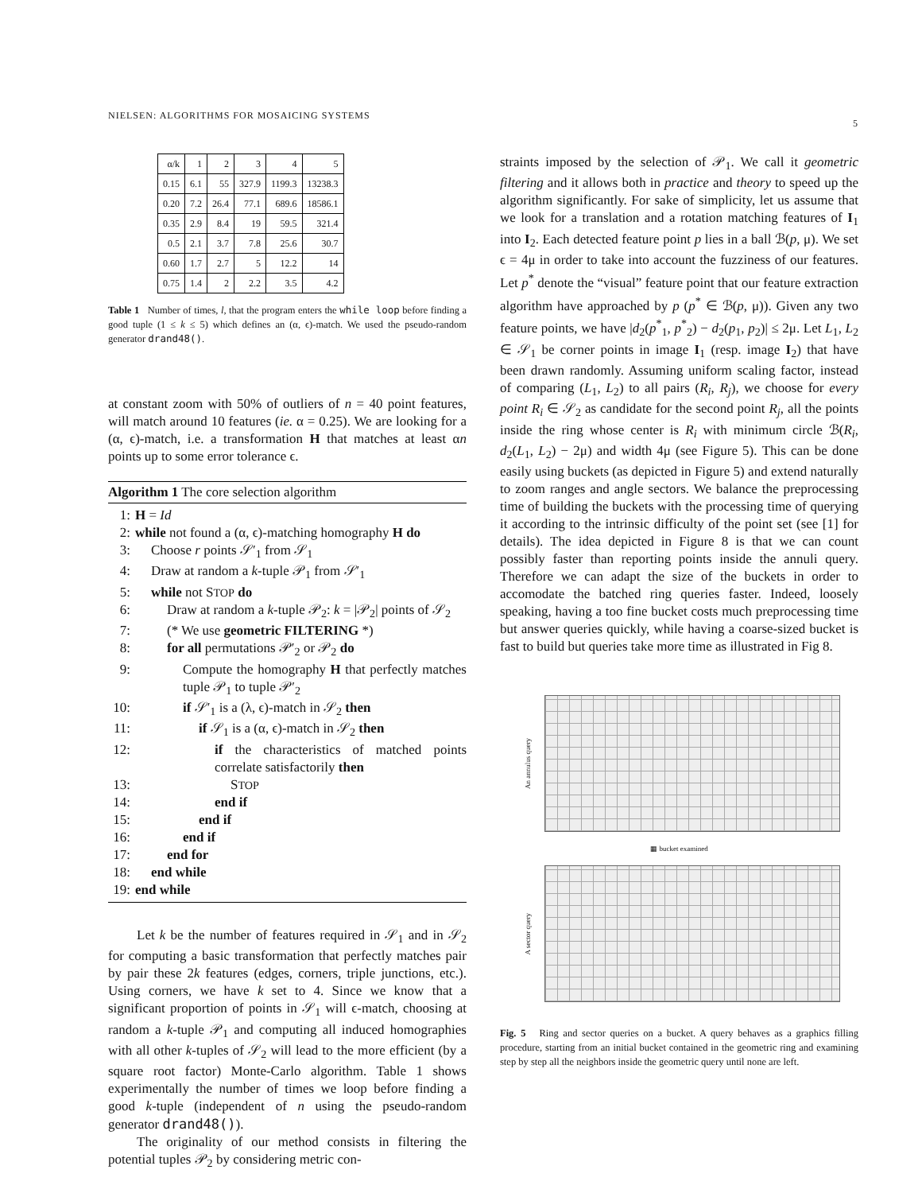NIELSEN: ALGORITHMS FOR MOSAICING SYSTEMS 5
| α/k | 1 | 2 | 3 | 4 | 5 |
| --- | --- | --- | --- | --- | --- |
| 0.15 | 6.1 | 55 | 327.9 | 1199.3 | 13238.3 |
| 0.20 | 7.2 | 26.4 | 77.1 | 689.6 | 18586.1 |
| 0.35 | 2.9 | 8.4 | 19 | 59.5 | 321.4 |
| 0.5 | 2.1 | 3.7 | 7.8 | 25.6 | 30.7 |
| 0.60 | 1.7 | 2.7 | 5 | 12.2 | 14 |
| 0.75 | 1.4 | 2 | 2.2 | 3.5 | 4.2 |
Table 1 Number of times, l, that the program enters the while loop before finding a good tuple (1 ≤ k ≤ 5) which defines an (α, ϵ)-match. We used the pseudo-random generator drand48().
at constant zoom with 50% of outliers of n = 40 point features, will match around 10 features (ie. α = 0.25). We are looking for a (α, ϵ)-match, i.e. a transformation H that matches at least αn points up to some error tolerance ϵ.
Algorithm 1 The core selection algorithm
1: H = Id
2: while not found a (α, ϵ)-matching homography H do
3: Choose r points 𝒮′<sub>1</sub> from 𝒮<sub>1</sub>
4: Draw at random a k-tuple 𝒫<sub>1</sub> from 𝒮′<sub>1</sub>
5: while not STOP do
6: Draw at random a k-tuple 𝒫<sub>2</sub>: k = |𝒫<sub>2</sub>| points of 𝒮<sub>2</sub>
7: (* We use geometric FILTERING *)
8: for all permutations 𝒫′<sub>2</sub> or 𝒫<sub>2</sub> do
9: Compute the homography H that perfectly matches tuple 𝒫<sub>1</sub> to tuple 𝒫′<sub>2</sub>
10: if 𝒮′<sub>1</sub> is a (λ, ϵ)-match in 𝒮<sub>2</sub> then
11: if 𝒮<sub>1</sub> is a (α, ϵ)-match in 𝒮<sub>2</sub> then
12: if the characteristics of matched points correlate satisfactorily then
13: STOP
14: end if
15: end if
16: end if
17: end for
18: end while
19: end while
Let k be the number of features required in 𝒮<sub>1</sub> and in 𝒮<sub>2</sub> for computing a basic transformation that perfectly matches pair by pair these 2k features (edges, corners, triple junctions, etc.). Using corners, we have k set to 4. Since we know that a significant proportion of points in 𝒮<sub>1</sub> will ϵ-match, choosing at random a k-tuple 𝒫<sub>1</sub> and computing all induced homographies with all other k-tuples of 𝒮<sub>2</sub> will lead to the more efficient (by a square root factor) Monte-Carlo algorithm. Table 1 shows experimentally the number of times we loop before finding a good k-tuple (independent of n using the pseudo-random generator drand48()).
The originality of our method consists in filtering the potential tuples 𝒫<sub>2</sub> by considering metric con-
straints imposed by the selection of 𝒫<sub>1</sub>. We call it geometric filtering and it allows both in practice and theory to speed up the algorithm significantly. For sake of simplicity, let us assume that we look for a translation and a rotation matching features of I<sub>1</sub> into I<sub>2</sub>. Each detected feature point p lies in a ball ℬ(p, μ). We set ϵ = 4μ in order to take into account the fuzziness of our features. Let p<sup>*</sup> denote the “visual” feature point that our feature extraction algorithm have approached by p (p<sup>*</sup> ∈ ℬ(p, μ)). Given any two feature points, we have |d<sub>2</sub>(p<sup>*</sup><sub>1</sub>, p<sup>*</sup><sub>2</sub>) − d<sub>2</sub>(p<sub>1</sub>, p<sub>2</sub>)| ≤ 2μ. Let L<sub>1</sub>, L<sub>2</sub> ∈ 𝒮<sub>1</sub> be corner points in image I<sub>1</sub> (resp. image I<sub>2</sub>) that have been drawn randomly. Assuming uniform scaling factor, instead of comparing (L<sub>1</sub>, L<sub>2</sub>) to all pairs (R<sub>i</sub>, R<sub>j</sub>), we choose for every point R<sub>i</sub> ∈ 𝒮<sub>2</sub> as candidate for the second point R<sub>j</sub>, all the points inside the ring whose center is R<sub>i</sub> with minimum circle ℬ(R<sub>i</sub>, d<sub>2</sub>(L<sub>1</sub>, L<sub>2</sub>) − 2μ) and width 4μ (see Figure 5). This can be done easily using buckets (as depicted in Figure 5) and extend naturally to zoom ranges and angle sectors. We balance the preprocessing time of building the buckets with the processing time of querying it according to the intrinsic difficulty of the point set (see [1] for details). The idea depicted in Figure 8 is that we can count possibly faster than reporting points inside the annuli query. Therefore we can adapt the size of the buckets in order to accomodate the batched ring queries faster. Indeed, loosely speaking, having a too fine bucket costs much preprocessing time but answer queries quickly, while having a coarse-sized bucket is fast to build but queries take more time as illustrated in Fig 8.
An annulus query
▦ bucket examined
A sector query
Fig. 5 Ring and sector queries on a bucket. A query behaves as a graphics filling procedure, starting from an initial bucket contained in the geometric ring and examining step by step all the neighbors inside the geometric query until none are left.